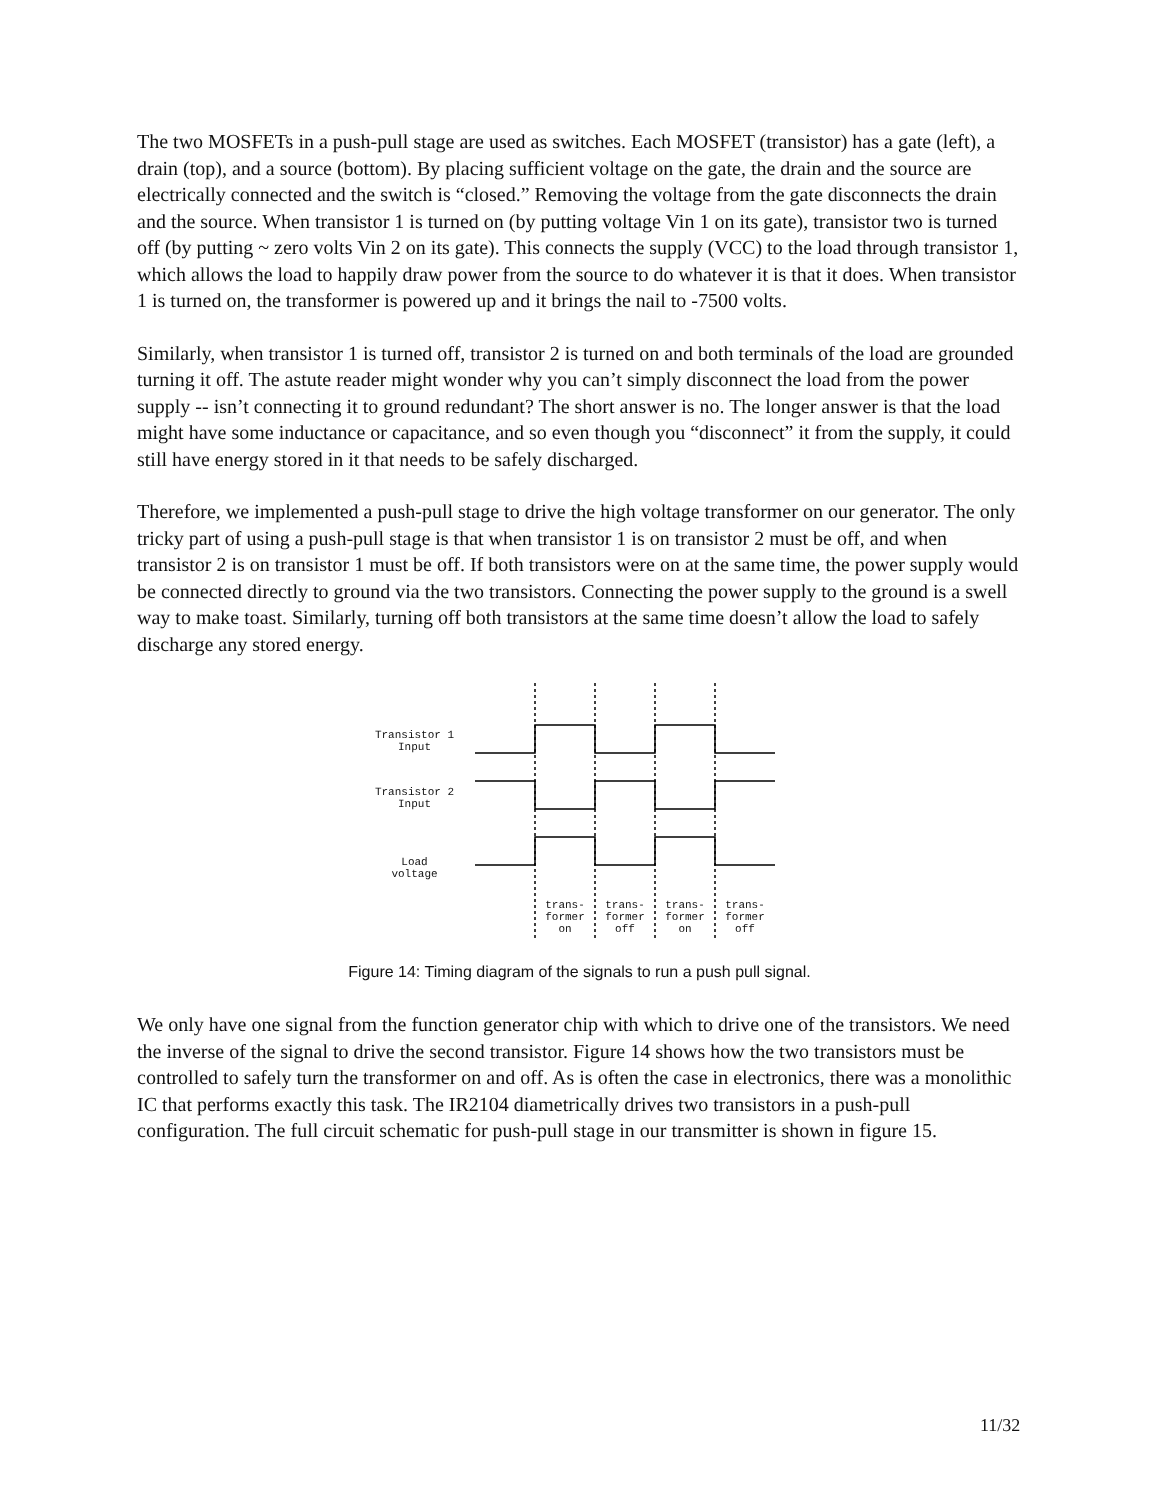The two MOSFETs in a push-pull stage are used as switches. Each MOSFET (transistor) has a gate (left), a drain (top), and a source (bottom). By placing sufficient voltage on the gate, the drain and the source are electrically connected and the switch is “closed.” Removing the voltage from the gate disconnects the drain and the source. When transistor 1 is turned on (by putting voltage Vin 1 on its gate), transistor two is turned off (by putting ~ zero volts Vin 2 on its gate). This connects the supply (VCC) to the load through transistor 1, which allows the load to happily draw power from the source to do whatever it is that it does. When transistor 1 is turned on, the transformer is powered up and it brings the nail to -7500 volts.
Similarly, when transistor 1 is turned off, transistor 2 is turned on and both terminals of the load are grounded turning it off. The astute reader might wonder why you can’t simply disconnect the load from the power supply -- isn’t connecting it to ground redundant? The short answer is no. The longer answer is that the load might have some inductance or capacitance, and so even though you “disconnect” it from the supply, it could still have energy stored in it that needs to be safely discharged.
Therefore, we implemented a push-pull stage to drive the high voltage transformer on our generator. The only tricky part of using a push-pull stage is that when transistor 1 is on transistor 2 must be off, and when transistor 2 is on transistor 1 must be off. If both transistors were on at the same time, the power supply would be connected directly to ground via the two transistors. Connecting the power supply to the ground is a swell way to make toast. Similarly, turning off both transistors at the same time doesn’t allow the load to safely discharge any stored energy.
Transistor 1
Input
Transistor 2
Input
Load
voltage
trans-
former
on
trans-
former
off
trans-
former
on
trans-
former
off
Figure 14: Timing diagram of the signals to run a push pull signal.
We only have one signal from the function generator chip with which to drive one of the transistors. We need the inverse of the signal to drive the second transistor. Figure 14 shows how the two transistors must be controlled to safely turn the transformer on and off. As is often the case in electronics, there was a monolithic IC that performs exactly this task. The IR2104 diametrically drives two transistors in a push-pull configuration. The full circuit schematic for push-pull stage in our transmitter is shown in figure 15.
11/32